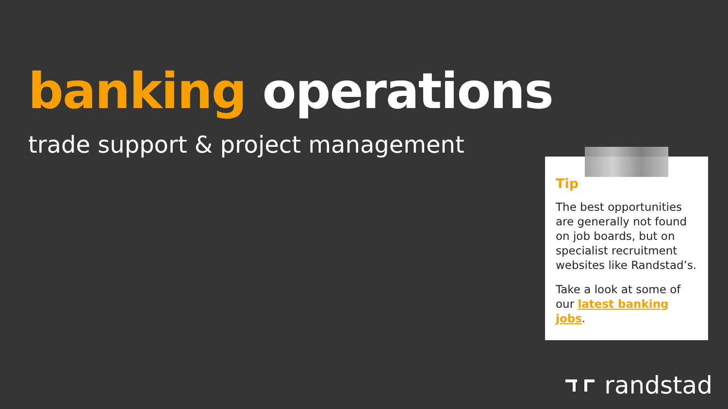banking operations
trade support & project management
Tip
The best opportunities are generally not found on job boards, but on specialist recruitment websites like Randstad’s.
Take a look at some of our latest banking jobs.
randstad